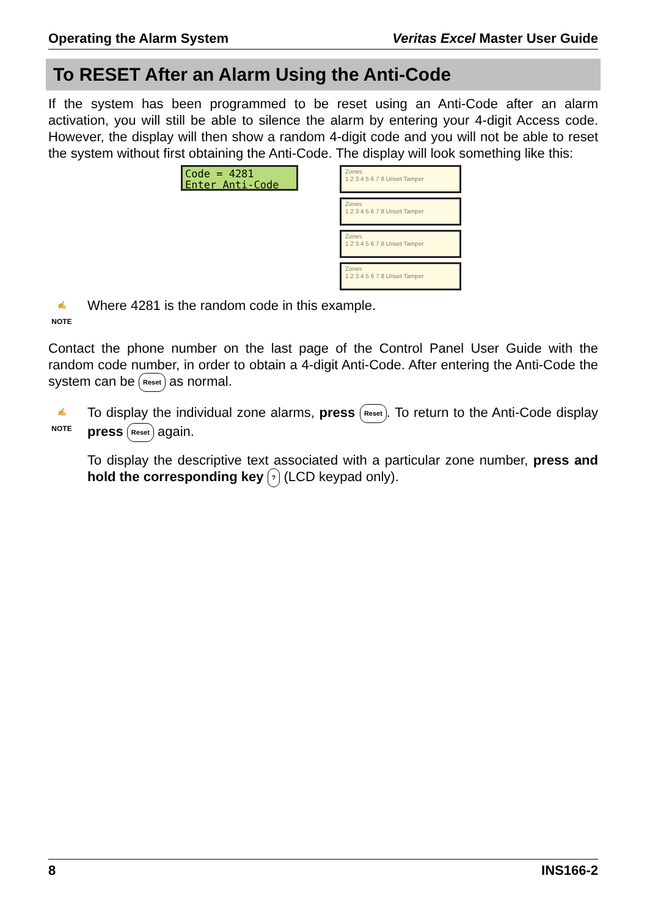Operating the Alarm System Veritas Excel Master User Guide
To RESET After an Alarm Using the Anti-Code
If the system has been programmed to be reset using an Anti-Code after an alarm activation, you will still be able to silence the alarm by entering your 4-digit Access code. However, the display will then show a random 4-digit code and you will not be able to reset the system without first obtaining the Anti-Code. The display will look something like this:
Code = 4281
Enter Anti-Code
Zones
1 2 3 4 5 6 7 8 Unset Tamper
Zones
1 2 3 4 5 6 7 8 Unset Tamper
Zones
1 2 3 4 5 6 7 8 Unset Tamper
Zones
1 2 3 4 5 6 7 8 Unset Tamper
✍
NOTE
Where 4281 is the random code in this example.
Contact the phone number on the last page of the Control Panel User Guide with the random code number, in order to obtain a 4-digit Anti-Code. After entering the Anti-Code the system can be Reset as normal.
✍
NOTE
To display the individual zone alarms, press Reset. To return to the Anti-Code display press Reset again.
To display the descriptive text associated with a particular zone number, press and hold the corresponding key ? (LCD keypad only).
8 INS166-2